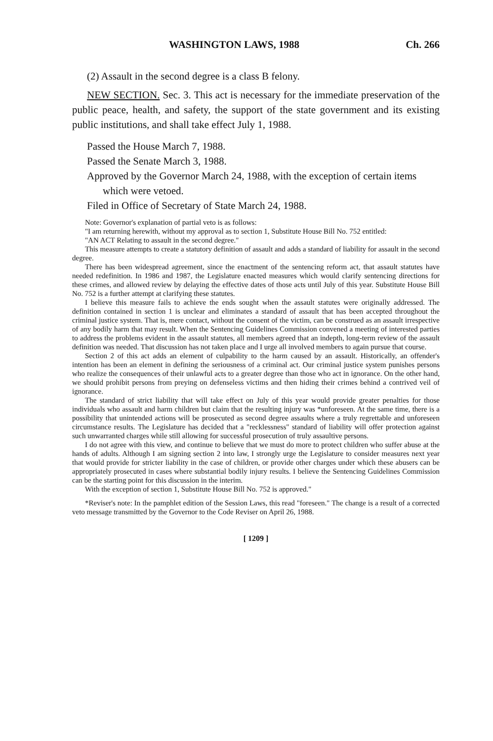WASHINGTON LAWS, 1988 Ch. 266
(2) Assault in the second degree is a class B felony.
NEW SECTION. Sec. 3. This act is necessary for the immediate preservation of the public peace, health, and safety, the support of the state government and its existing public institutions, and shall take effect July 1, 1988.
Passed the House March 7, 1988.
Passed the Senate March 3, 1988.
Approved by the Governor March 24, 1988, with the exception of certain items which were vetoed.
Filed in Office of Secretary of State March 24, 1988.
Note: Governor's explanation of partial veto is as follows:
"I am returning herewith, without my approval as to section 1, Substitute House Bill No. 752 entitled:
"AN ACT Relating to assault in the second degree."
This measure attempts to create a statutory definition of assault and adds a standard of liability for assault in the second degree.
There has been widespread agreement, since the enactment of the sentencing reform act, that assault statutes have needed redefinition. In 1986 and 1987, the Legislature enacted measures which would clarify sentencing directions for these crimes, and allowed review by delaying the effective dates of those acts until July of this year. Substitute House Bill No. 752 is a further attempt at clarifying these statutes.
I believe this measure fails to achieve the ends sought when the assault statutes were originally addressed. The definition contained in section 1 is unclear and eliminates a standard of assault that has been accepted throughout the criminal justice system. That is, mere contact, without the consent of the victim, can be construed as an assault irrespective of any bodily harm that may result. When the Sentencing Guidelines Commission convened a meeting of interested parties to address the problems evident in the assault statutes, all members agreed that an indepth, long-term review of the assault definition was needed. That discussion has not taken place and I urge all involved members to again pursue that course.
Section 2 of this act adds an element of culpability to the harm caused by an assault. Historically, an offender's intention has been an element in defining the seriousness of a criminal act. Our criminal justice system punishes persons who realize the consequences of their unlawful acts to a greater degree than those who act in ignorance. On the other hand, we should prohibit persons from preying on defenseless victims and then hiding their crimes behind a contrived veil of ignorance.
The standard of strict liability that will take effect on July of this year would provide greater penalties for those individuals who assault and harm children but claim that the resulting injury was *unforeseen. At the same time, there is a possibility that unintended actions will be prosecuted as second degree assaults where a truly regrettable and unforeseen circumstance results. The Legislature has decided that a "recklessness" standard of liability will offer protection against such unwarranted charges while still allowing for successful prosecution of truly assaultive persons.
I do not agree with this view, and continue to believe that we must do more to protect children who suffer abuse at the hands of adults. Although I am signing section 2 into law, I strongly urge the Legislature to consider measures next year that would provide for stricter liability in the case of children, or provide other charges under which these abusers can be appropriately prosecuted in cases where substantial bodily injury results. I believe the Sentencing Guidelines Commission can be the starting point for this discussion in the interim.
With the exception of section 1, Substitute House Bill No. 752 is approved."
*Reviser's note: In the pamphlet edition of the Session Laws, this read "foreseen." The change is a result of a corrected veto message transmitted by the Governor to the Code Reviser on April 26, 1988.
[ 1209 ]